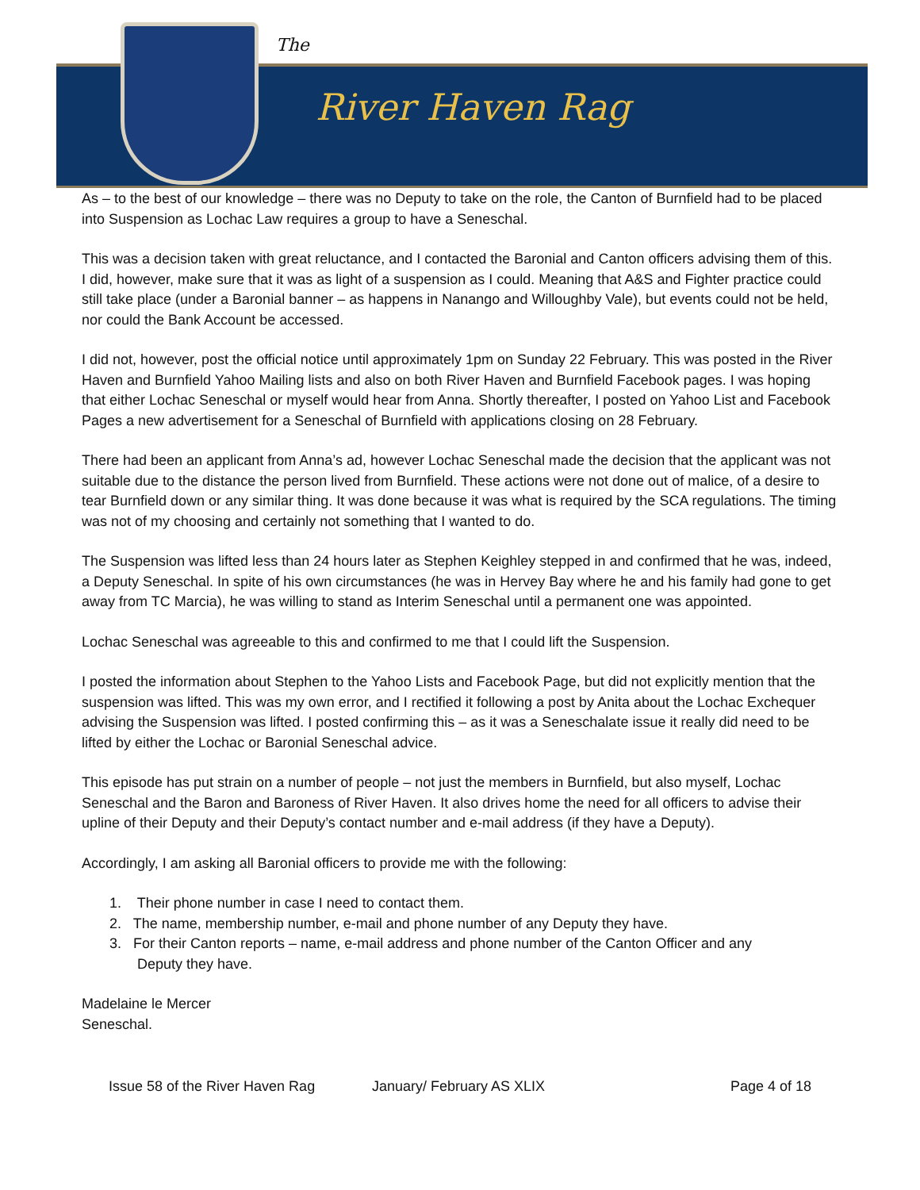The
River Haven Rag
As – to the best of our knowledge – there was no Deputy to take on the role, the Canton of Burnfield had to be placed into Suspension as Lochac Law requires a group to have a Seneschal.
This was a decision taken with great reluctance, and I contacted the Baronial and Canton officers advising them of this. I did, however, make sure that it was as light of a suspension as I could. Meaning that A&S and Fighter practice could still take place (under a Baronial banner – as happens in Nanango and Willoughby Vale), but events could not be held, nor could the Bank Account be accessed.
I did not, however, post the official notice until approximately 1pm on Sunday 22 February. This was posted in the River Haven and Burnfield Yahoo Mailing lists and also on both River Haven and Burnfield Facebook pages. I was hoping that either Lochac Seneschal or myself would hear from Anna. Shortly thereafter, I posted on Yahoo List and Facebook Pages a new advertisement for a Seneschal of Burnfield with applications closing on 28 February.
There had been an applicant from Anna’s ad, however Lochac Seneschal made the decision that the applicant was not suitable due to the distance the person lived from Burnfield. These actions were not done out of malice, of a desire to tear Burnfield down or any similar thing. It was done because it was what is required by the SCA regulations. The timing was not of my choosing and certainly not something that I wanted to do.
The Suspension was lifted less than 24 hours later as Stephen Keighley stepped in and confirmed that he was, indeed, a Deputy Seneschal. In spite of his own circumstances (he was in Hervey Bay where he and his family had gone to get away from TC Marcia), he was willing to stand as Interim Seneschal until a permanent one was appointed.
Lochac Seneschal was agreeable to this and confirmed to me that I could lift the Suspension.
I posted the information about Stephen to the Yahoo Lists and Facebook Page, but did not explicitly mention that the suspension was lifted. This was my own error, and I rectified it following a post by Anita about the Lochac Exchequer advising the Suspension was lifted. I posted confirming this – as it was a Seneschalate issue it really did need to be lifted by either the Lochac or Baronial Seneschal advice.
This episode has put strain on a number of people – not just the members in Burnfield, but also myself, Lochac Seneschal and the Baron and Baroness of River Haven. It also drives home the need for all officers to advise their upline of their Deputy and their Deputy’s contact number and e-mail address (if they have a Deputy).
Accordingly, I am asking all Baronial officers to provide me with the following:
1. Their phone number in case I need to contact them.
2. The name, membership number, e-mail and phone number of any Deputy they have.
3. For their Canton reports – name, e-mail address and phone number of the Canton Officer and any
Deputy they have.
Madelaine le Mercer
Seneschal.
Issue 58 of the River Haven Rag January/ February AS XLIX Page 4 of 18